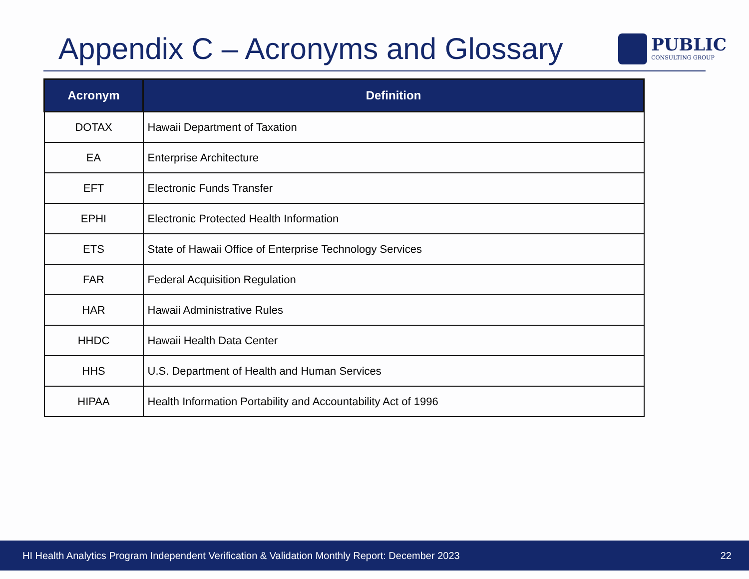Appendix C – Acronyms and Glossary
PUBLIC
CONSULTING GROUP
| Acronym | Definition |
| --- | --- |
| DOTAX | Hawaii Department of Taxation |
| EA | Enterprise Architecture |
| EFT | Electronic Funds Transfer |
| EPHI | Electronic Protected Health Information |
| ETS | State of Hawaii Office of Enterprise Technology Services |
| FAR | Federal Acquisition Regulation |
| HAR | Hawaii Administrative Rules |
| HHDC | Hawaii Health Data Center |
| HHS | U.S. Department of Health and Human Services |
| HIPAA | Health Information Portability and Accountability Act of 1996 |
HI Health Analytics Program Independent Verification & Validation Monthly Report: December 2023 22